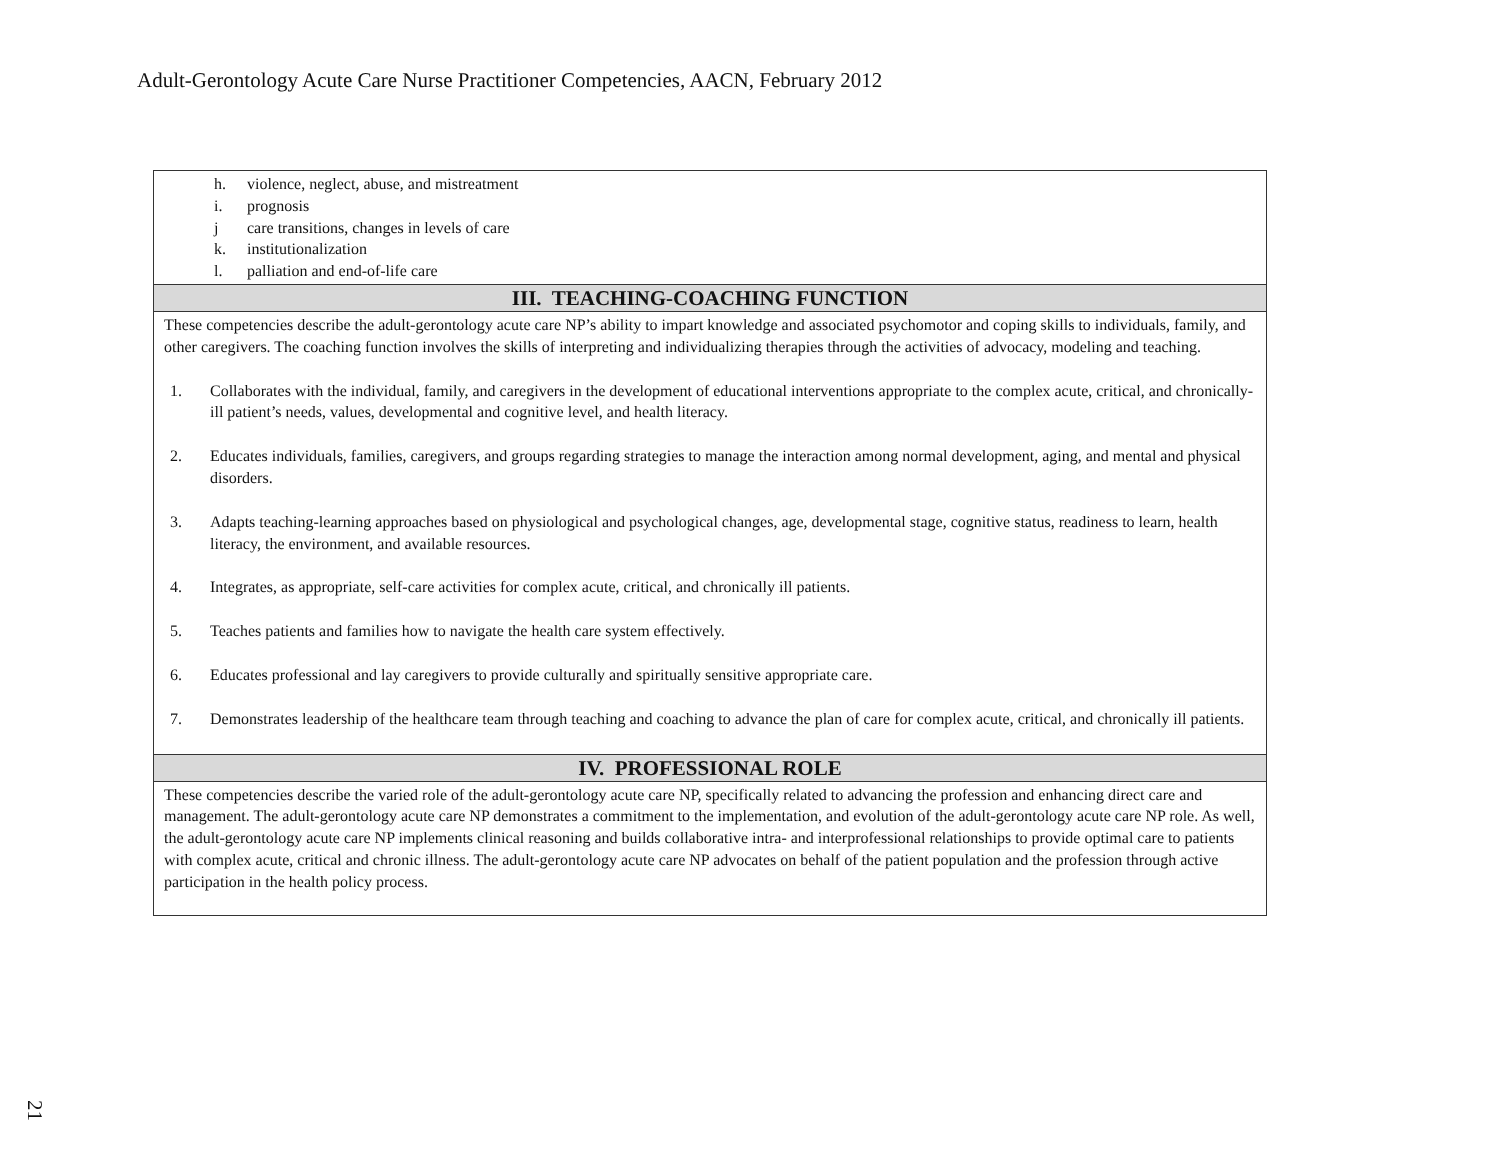Adult-Gerontology Acute Care Nurse Practitioner Competencies, AACN, February 2012
| h. violence, neglect, abuse, and mistreatment i. prognosis j care transitions, changes in levels of care k. institutionalization l. palliation and end-of-life care |
| III. TEACHING-COACHING FUNCTION |
| These competencies describe the adult-gerontology acute care NP’s ability to impart knowledge and associated psychomotor and coping skills to individuals, family, and other caregivers. The coaching function involves the skills of interpreting and individualizing therapies through the activities of advocacy, modeling and teaching. 1. Collaborates with the individual, family, and caregivers in the development of educational interventions appropriate to the complex acute, critical, and chronically-ill patient’s needs, values, developmental and cognitive level, and health literacy. 2. Educates individuals, families, caregivers, and groups regarding strategies to manage the interaction among normal development, aging, and mental and physical disorders. 3. Adapts teaching-learning approaches based on physiological and psychological changes, age, developmental stage, cognitive status, readiness to learn, health literacy, the environment, and available resources. 4. Integrates, as appropriate, self-care activities for complex acute, critical, and chronically ill patients. 5. Teaches patients and families how to navigate the health care system effectively. 6. Educates professional and lay caregivers to provide culturally and spiritually sensitive appropriate care. 7. Demonstrates leadership of the healthcare team through teaching and coaching to advance the plan of care for complex acute, critical, and chronically ill patients. |
| IV. PROFESSIONAL ROLE |
| These competencies describe the varied role of the adult-gerontology acute care NP, specifically related to advancing the profession and enhancing direct care and management. The adult-gerontology acute care NP demonstrates a commitment to the implementation, and evolution of the adult-gerontology acute care NP role. As well, the adult-gerontology acute care NP implements clinical reasoning and builds collaborative intra- and interprofessional relationships to provide optimal care to patients with complex acute, critical and chronic illness. The adult-gerontology acute care NP advocates on behalf of the patient population and the profession through active participation in the health policy process. |
21